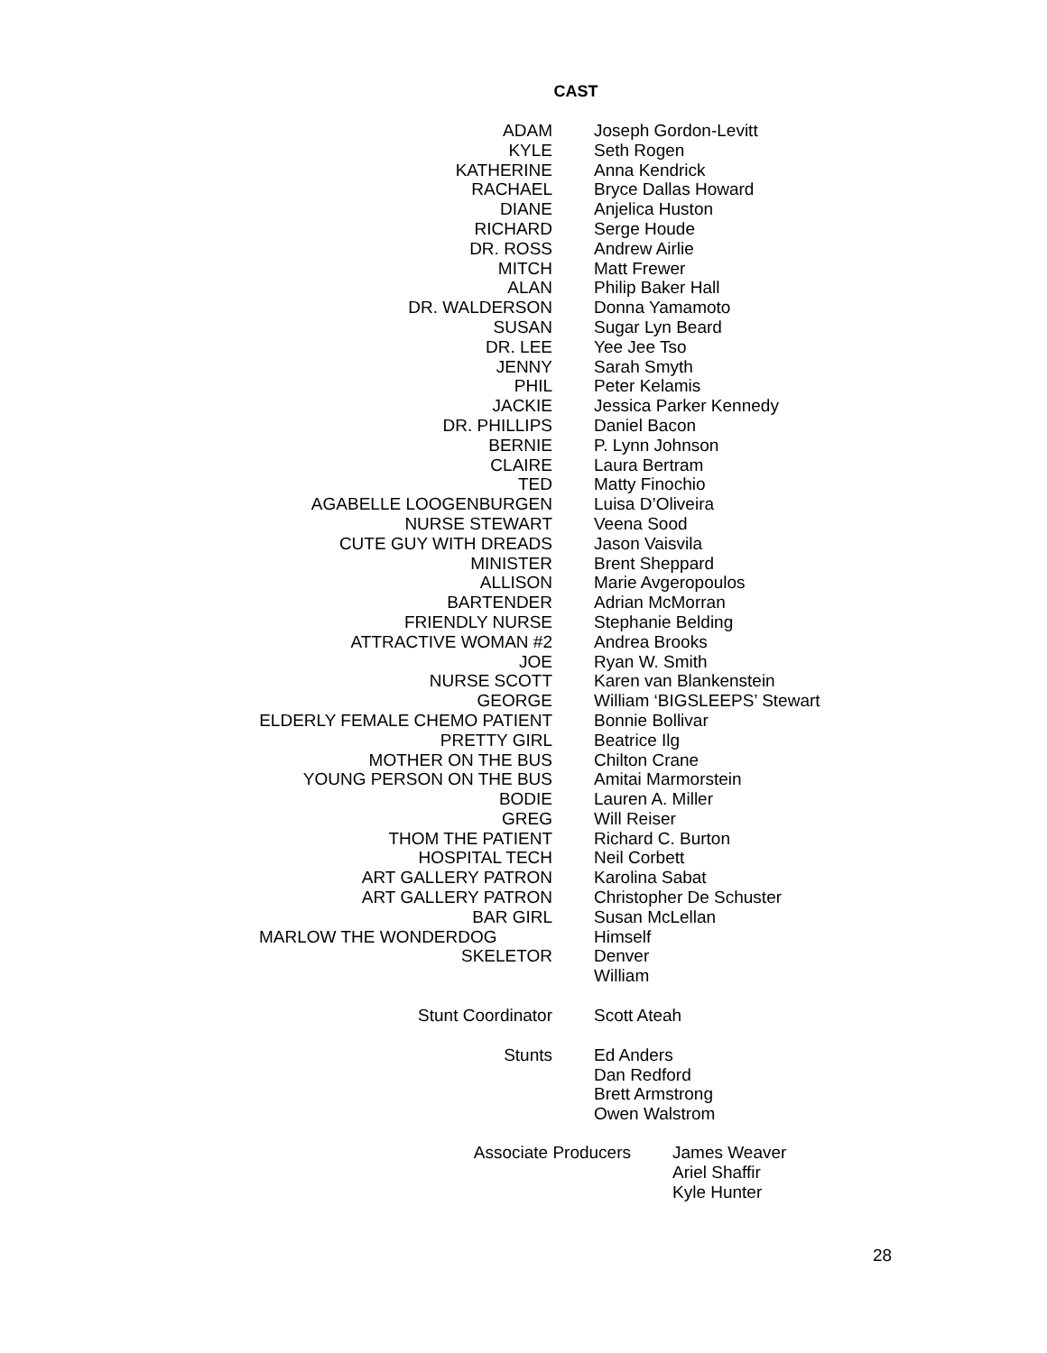CAST
| ADAM | Joseph Gordon-Levitt |
| KYLE | Seth Rogen |
| KATHERINE | Anna Kendrick |
| RACHAEL | Bryce Dallas Howard |
| DIANE | Anjelica Huston |
| RICHARD | Serge Houde |
| DR. ROSS | Andrew Airlie |
| MITCH | Matt Frewer |
| ALAN | Philip Baker Hall |
| DR. WALDERSON | Donna Yamamoto |
| SUSAN | Sugar Lyn Beard |
| DR. LEE | Yee Jee Tso |
| JENNY | Sarah Smyth |
| PHIL | Peter Kelamis |
| JACKIE | Jessica Parker Kennedy |
| DR. PHILLIPS | Daniel Bacon |
| BERNIE | P. Lynn Johnson |
| CLAIRE | Laura Bertram |
| TED | Matty Finochio |
| AGABELLE LOOGENBURGEN | Luisa D’Oliveira |
| NURSE STEWART | Veena Sood |
| CUTE GUY WITH DREADS | Jason Vaisvila |
| MINISTER | Brent Sheppard |
| ALLISON | Marie Avgeropoulos |
| BARTENDER | Adrian McMorran |
| FRIENDLY NURSE | Stephanie Belding |
| ATTRACTIVE WOMAN #2 | Andrea Brooks |
| JOE | Ryan W. Smith |
| NURSE SCOTT | Karen van Blankenstein |
| GEORGE | William ‘BIGSLEEPS’ Stewart |
| ELDERLY FEMALE CHEMO PATIENT | Bonnie Bollivar |
| PRETTY GIRL | Beatrice Ilg |
| MOTHER ON THE BUS | Chilton Crane |
| YOUNG PERSON ON THE BUS | Amitai Marmorstein |
| BODIE | Lauren A. Miller |
| GREG | Will Reiser |
| THOM THE PATIENT | Richard C. Burton |
| HOSPITAL TECH | Neil Corbett |
| ART GALLERY PATRON | Karolina Sabat |
| ART GALLERY PATRON | Christopher De Schuster |
| BAR GIRL | Susan McLellan |
| MARLOW THE WONDERDOG | Himself |
| SKELETOR | Denver |
| | William |
| Stunt Coordinator | Scott Ateah |
| Stunts | Ed Anders |
| | Dan Redford |
| | Brett Armstrong |
| | Owen Walstrom |
| Associate Producers | James Weaver |
| | Ariel Shaffir |
| | Kyle Hunter |
28